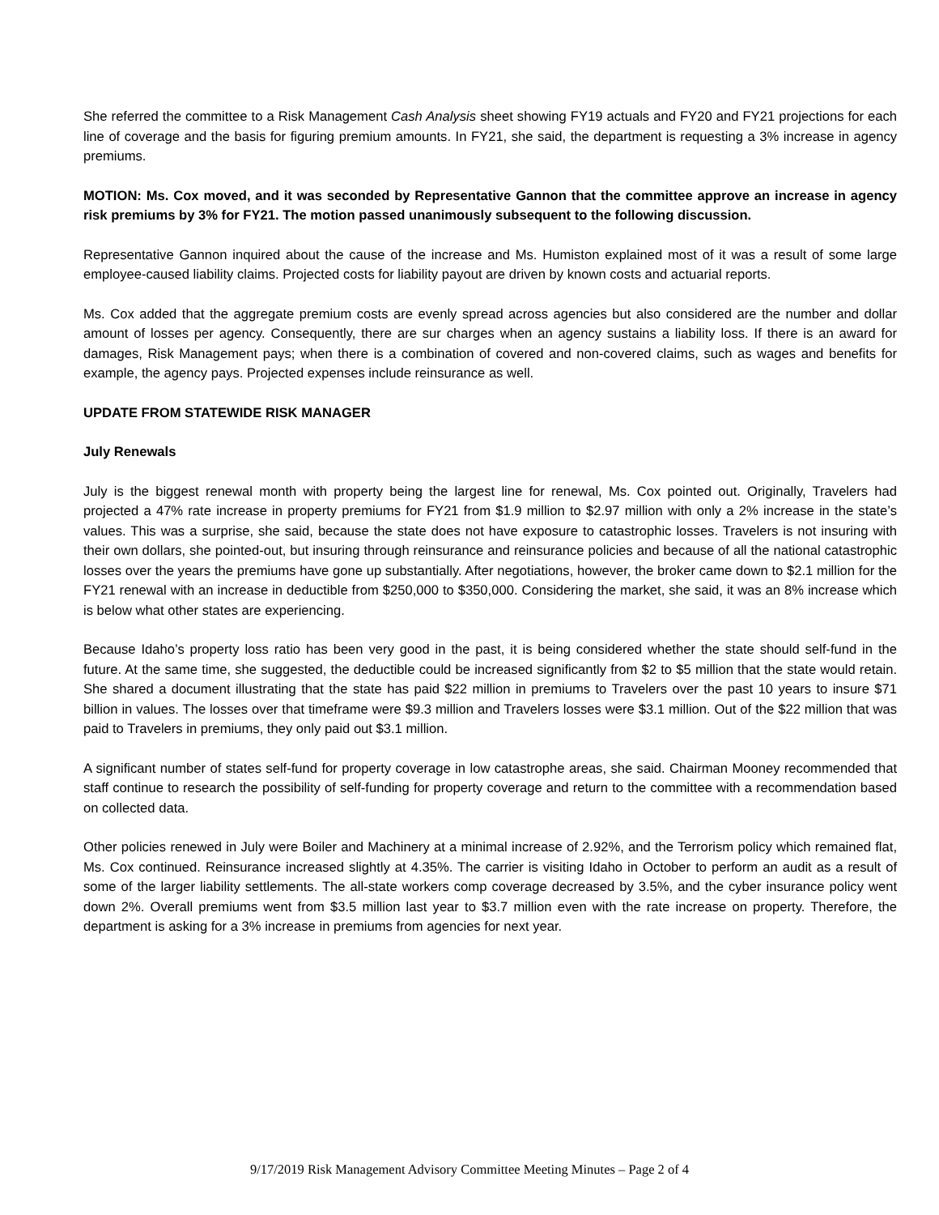She referred the committee to a Risk Management Cash Analysis sheet showing FY19 actuals and FY20 and FY21 projections for each line of coverage and the basis for figuring premium amounts. In FY21, she said, the department is requesting a 3% increase in agency premiums.
MOTION: Ms. Cox moved, and it was seconded by Representative Gannon that the committee approve an increase in agency risk premiums by 3% for FY21. The motion passed unanimously subsequent to the following discussion.
Representative Gannon inquired about the cause of the increase and Ms. Humiston explained most of it was a result of some large employee-caused liability claims. Projected costs for liability payout are driven by known costs and actuarial reports.
Ms. Cox added that the aggregate premium costs are evenly spread across agencies but also considered are the number and dollar amount of losses per agency. Consequently, there are sur charges when an agency sustains a liability loss. If there is an award for damages, Risk Management pays; when there is a combination of covered and non-covered claims, such as wages and benefits for example, the agency pays. Projected expenses include reinsurance as well.
UPDATE FROM STATEWIDE RISK MANAGER
July Renewals
July is the biggest renewal month with property being the largest line for renewal, Ms. Cox pointed out. Originally, Travelers had projected a 47% rate increase in property premiums for FY21 from $1.9 million to $2.97 million with only a 2% increase in the state’s values. This was a surprise, she said, because the state does not have exposure to catastrophic losses. Travelers is not insuring with their own dollars, she pointed-out, but insuring through reinsurance and reinsurance policies and because of all the national catastrophic losses over the years the premiums have gone up substantially. After negotiations, however, the broker came down to $2.1 million for the FY21 renewal with an increase in deductible from $250,000 to $350,000. Considering the market, she said, it was an 8% increase which is below what other states are experiencing.
Because Idaho’s property loss ratio has been very good in the past, it is being considered whether the state should self-fund in the future. At the same time, she suggested, the deductible could be increased significantly from $2 to $5 million that the state would retain. She shared a document illustrating that the state has paid $22 million in premiums to Travelers over the past 10 years to insure $71 billion in values. The losses over that timeframe were $9.3 million and Travelers losses were $3.1 million. Out of the $22 million that was paid to Travelers in premiums, they only paid out $3.1 million.
A significant number of states self-fund for property coverage in low catastrophe areas, she said. Chairman Mooney recommended that staff continue to research the possibility of self-funding for property coverage and return to the committee with a recommendation based on collected data.
Other policies renewed in July were Boiler and Machinery at a minimal increase of 2.92%, and the Terrorism policy which remained flat, Ms. Cox continued. Reinsurance increased slightly at 4.35%. The carrier is visiting Idaho in October to perform an audit as a result of some of the larger liability settlements. The all-state workers comp coverage decreased by 3.5%, and the cyber insurance policy went down 2%. Overall premiums went from $3.5 million last year to $3.7 million even with the rate increase on property. Therefore, the department is asking for a 3% increase in premiums from agencies for next year.
9/17/2019 Risk Management Advisory Committee Meeting Minutes – Page 2 of 4